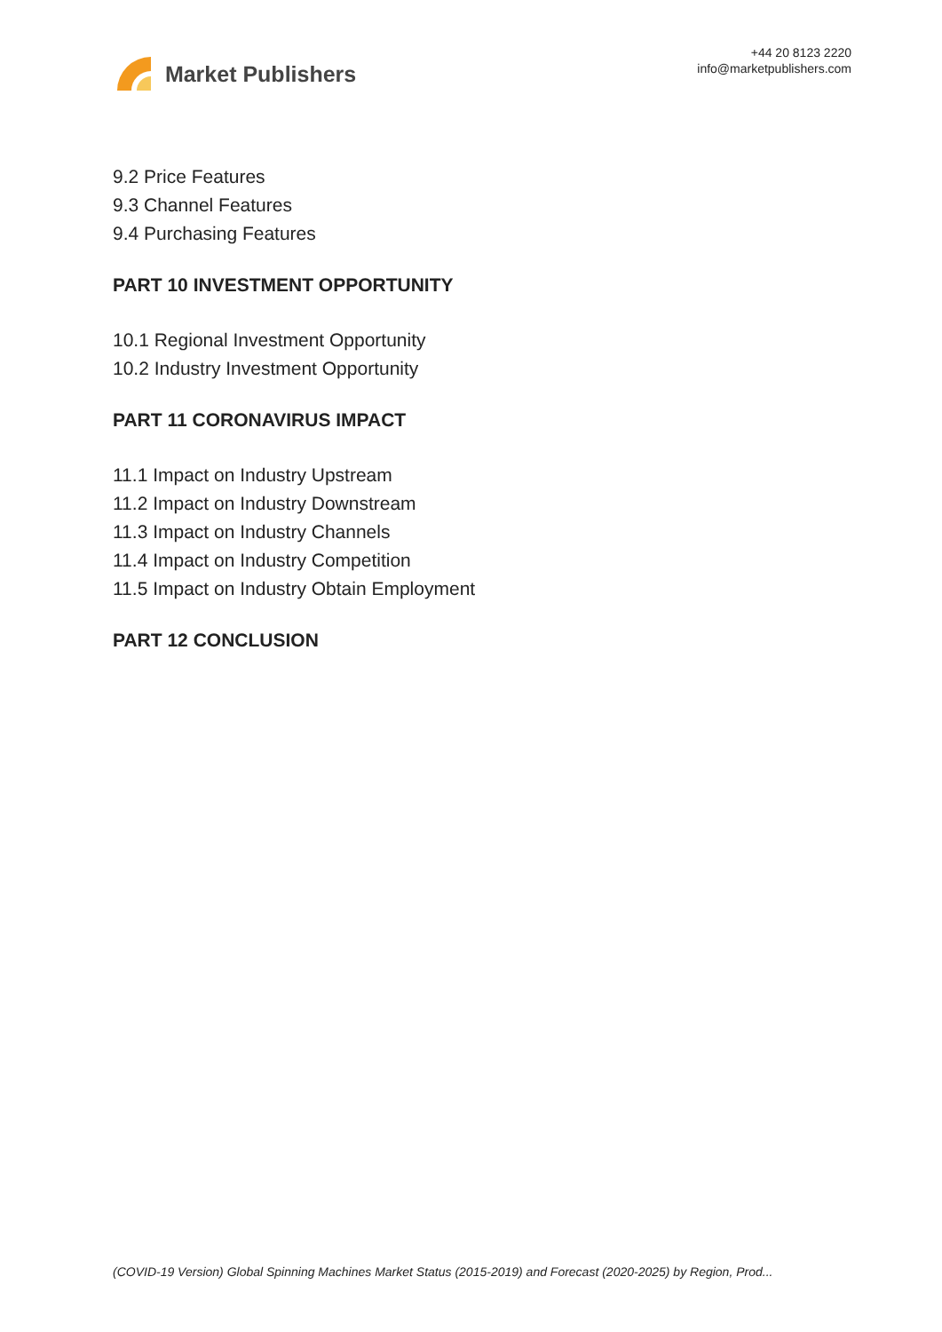Market Publishers
+44 20 8123 2220
info@marketpublishers.com
9.2 Price Features
9.3 Channel Features
9.4 Purchasing Features
PART 10 INVESTMENT OPPORTUNITY
10.1 Regional Investment Opportunity
10.2 Industry Investment Opportunity
PART 11 CORONAVIRUS IMPACT
11.1 Impact on Industry Upstream
11.2 Impact on Industry Downstream
11.3 Impact on Industry Channels
11.4 Impact on Industry Competition
11.5 Impact on Industry Obtain Employment
PART 12 CONCLUSION
(COVID-19 Version) Global Spinning Machines Market Status (2015-2019) and Forecast (2020-2025) by Region, Prod...